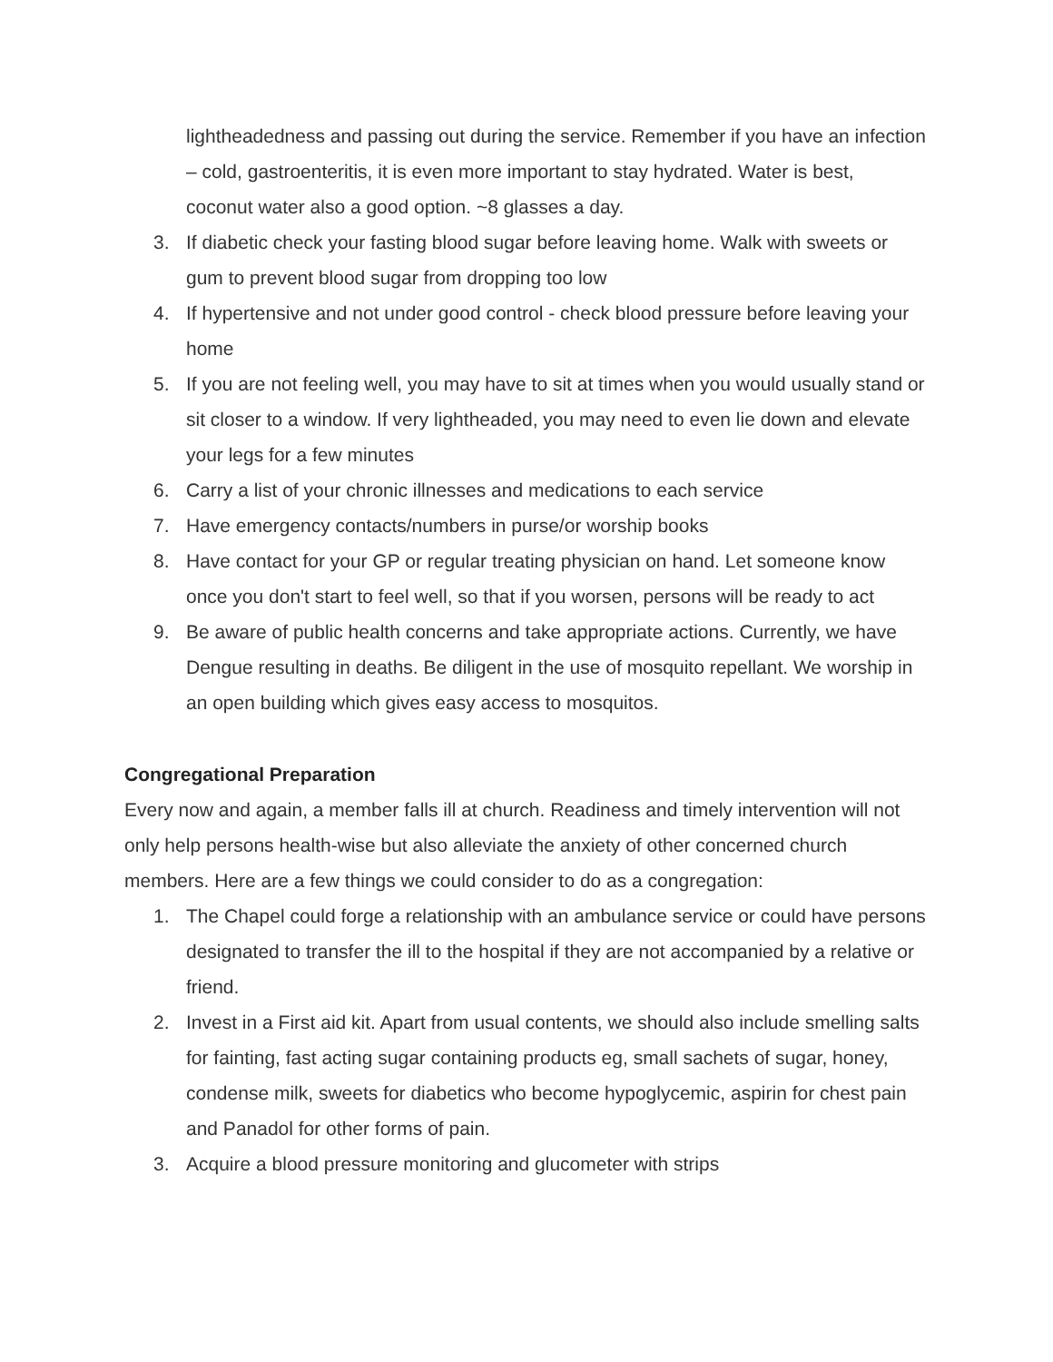lightheadedness and passing out during the service. Remember if you have an infection – cold, gastroenteritis, it is even more important to stay hydrated. Water is best, coconut water also a good option. ~8 glasses a day.
3. If diabetic check your fasting blood sugar before leaving home. Walk with sweets or gum to prevent blood sugar from dropping too low
4. If hypertensive and not under good control - check blood pressure before leaving your home
5. If you are not feeling well, you may have to sit at times when you would usually stand or sit closer to a window. If very lightheaded, you may need to even lie down and elevate your legs for a few minutes
6. Carry a list of your chronic illnesses and medications to each service
7. Have emergency contacts/numbers in purse/or worship books
8. Have contact for your GP or regular treating physician on hand. Let someone know once you don't start to feel well, so that if you worsen, persons will be ready to act
9. Be aware of public health concerns and take appropriate actions. Currently, we have Dengue resulting in deaths. Be diligent in the use of mosquito repellant. We worship in an open building which gives easy access to mosquitos.
Congregational Preparation
Every now and again, a member falls ill at church. Readiness and timely intervention will not only help persons health-wise but also alleviate the anxiety of other concerned church members. Here are a few things we could consider to do as a congregation:
1. The Chapel could forge a relationship with an ambulance service or could have persons designated to transfer the ill to the hospital if they are not accompanied by a relative or friend.
2. Invest in a First aid kit. Apart from usual contents, we should also include smelling salts for fainting, fast acting sugar containing products eg, small sachets of sugar, honey, condense milk, sweets for diabetics who become hypoglycemic, aspirin for chest pain and Panadol for other forms of pain.
3. Acquire a blood pressure monitoring and glucometer with strips